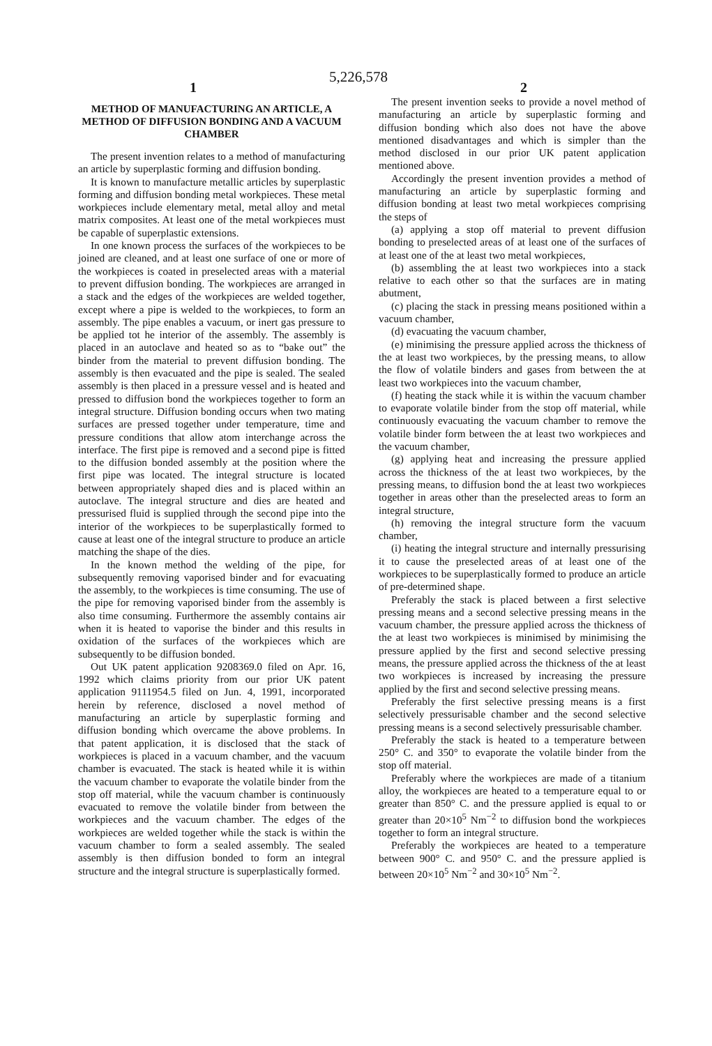1 5,226,578 2
METHOD OF MANUFACTURING AN ARTICLE, A METHOD OF DIFFUSION BONDING AND A VACUUM CHAMBER
The present invention relates to a method of manufacturing an article by superplastic forming and diffusion bonding.
It is known to manufacture metallic articles by superplastic forming and diffusion bonding metal workpieces. These metal workpieces include elementary metal, metal alloy and metal matrix composites. At least one of the metal workpieces must be capable of superplastic extensions.
In one known process the surfaces of the workpieces to be joined are cleaned, and at least one surface of one or more of the workpieces is coated in preselected areas with a material to prevent diffusion bonding. The workpieces are arranged in a stack and the edges of the workpieces are welded together, except where a pipe is welded to the workpieces, to form an assembly. The pipe enables a vacuum, or inert gas pressure to be applied tot he interior of the assembly. The assembly is placed in an autoclave and heated so as to “bake out” the binder from the material to prevent diffusion bonding. The assembly is then evacuated and the pipe is sealed. The sealed assembly is then placed in a pressure vessel and is heated and pressed to diffusion bond the workpieces together to form an integral structure. Diffusion bonding occurs when two mating surfaces are pressed together under temperature, time and pressure conditions that allow atom interchange across the interface. The first pipe is removed and a second pipe is fitted to the diffusion bonded assembly at the position where the first pipe was located. The integral structure is located between appropriately shaped dies and is placed within an autoclave. The integral structure and dies are heated and pressurised fluid is supplied through the second pipe into the interior of the workpieces to be superplastically formed to cause at least one of the integral structure to produce an article matching the shape of the dies.
In the known method the welding of the pipe, for subsequently removing vaporised binder and for evacuating the assembly, to the workpieces is time consuming. The use of the pipe for removing vaporised binder from the assembly is also time consuming. Furthermore the assembly contains air when it is heated to vaporise the binder and this results in oxidation of the surfaces of the workpieces which are subsequently to be diffusion bonded.
Out UK patent application 9208369.0 filed on Apr. 16, 1992 which claims priority from our prior UK patent application 9111954.5 filed on Jun. 4, 1991, incorporated herein by reference, disclosed a novel method of manufacturing an article by superplastic forming and diffusion bonding which overcame the above problems. In that patent application, it is disclosed that the stack of workpieces is placed in a vacuum chamber, and the vacuum chamber is evacuated. The stack is heated while it is within the vacuum chamber to evaporate the volatile binder from the stop off material, while the vacuum chamber is continuously evacuated to remove the volatile binder from between the workpieces and the vacuum chamber. The edges of the workpieces are welded together while the stack is within the vacuum chamber to form a sealed assembly. The sealed assembly is then diffusion bonded to form an integral structure and the integral structure is superplastically formed.
The present invention seeks to provide a novel method of manufacturing an article by superplastic forming and diffusion bonding which also does not have the above mentioned disadvantages and which is simpler than the method disclosed in our prior UK patent application mentioned above.
Accordingly the present invention provides a method of manufacturing an article by superplastic forming and diffusion bonding at least two metal workpieces comprising the steps of
(a) applying a stop off material to prevent diffusion bonding to preselected areas of at least one of the surfaces of at least one of the at least two metal workpieces,
(b) assembling the at least two workpieces into a stack relative to each other so that the surfaces are in mating abutment,
(c) placing the stack in pressing means positioned within a vacuum chamber,
(d) evacuating the vacuum chamber,
(e) minimising the pressure applied across the thickness of the at least two workpieces, by the pressing means, to allow the flow of volatile binders and gases from between the at least two workpieces into the vacuum chamber,
(f) heating the stack while it is within the vacuum chamber to evaporate volatile binder from the stop off material, while continuously evacuating the vacuum chamber to remove the volatile binder form between the at least two workpieces and the vacuum chamber,
(g) applying heat and increasing the pressure applied across the thickness of the at least two workpieces, by the pressing means, to diffusion bond the at least two workpieces together in areas other than the preselected areas to form an integral structure,
(h) removing the integral structure form the vacuum chamber,
(i) heating the integral structure and internally pressurising it to cause the preselected areas of at least one of the workpieces to be superplastically formed to produce an article of pre-determined shape.
Preferably the stack is placed between a first selective pressing means and a second selective pressing means in the vacuum chamber, the pressure applied across the thickness of the at least two workpieces is minimised by minimising the pressure applied by the first and second selective pressing means, the pressure applied across the thickness of the at least two workpieces is increased by increasing the pressure applied by the first and second selective pressing means.
Preferably the first selective pressing means is a first selectively pressurisable chamber and the second selective pressing means is a second selectively pressurisable chamber.
Preferably the stack is heated to a temperature between 250° C. and 350° to evaporate the volatile binder from the stop off material.
Preferably where the workpieces are made of a titanium alloy, the workpieces are heated to a temperature equal to or greater than 850° C. and the pressure applied is equal to or greater than 20×10<sup>5</sup> Nm<sup>−2</sup> to diffusion bond the workpieces together to form an integral structure.
Preferably the workpieces are heated to a temperature between 900° C. and 950° C. and the pressure applied is between 20×10<sup>5</sup> Nm<sup>−2</sup> and 30×10<sup>5</sup> Nm<sup>−2</sup>.